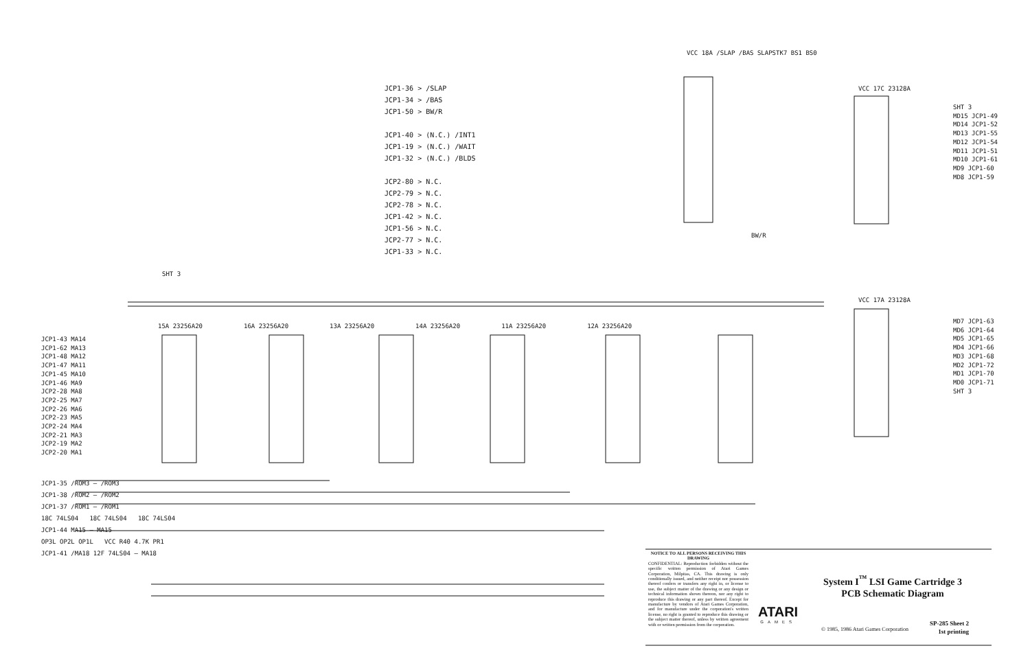JCP1-36 > /SLAP
JCP1-34 > /BAS
JCP1-50 > BW/R
JCP1-40 > (N.C.) /INT1
JCP1-19 > (N.C.) /WAIT
JCP1-32 > (N.C.) /BLDS
JCP2-80 > N.C.
JCP2-79 > N.C.
JCP2-78 > N.C.
JCP1-42 > N.C.
JCP1-56 > N.C.
JCP2-77 > N.C.
JCP1-33 > N.C.
JCP1-43 MA14
JCP1-62 MA13
JCP1-48 MA12
JCP1-47 MA11
JCP1-45 MA10
JCP1-46 MA9
JCP2-28 MA8
JCP2-25 MA7
JCP2-26 MA6
JCP2-23 MA5
JCP2-24 MA4
JCP2-21 MA3
JCP2-19 MA2
JCP2-20 MA1
15A 23256A20 16A 23256A20 13A 23256A20 14A 23256A20 11A 23256A20 12A 23256A20
SHT 3
VCC 18A /SLAP /BAS SLAPSTK7 BS1 BS0
VCC 17C 23128A
VCC 17A 23128A
BW/R
SHT 3
MD15 JCP1-49
MD14 JCP1-52
MD13 JCP1-55
MD12 JCP1-54
MD11 JCP1-51
MD10 JCP1-61
MD9 JCP1-60
MD8 JCP1-59
MD7 JCP1-63
MD6 JCP1-64
MD5 JCP1-65
MD4 JCP1-66
MD3 JCP1-68
MD2 JCP1-72
MD1 JCP1-70
MD0 JCP1-71
SHT 3
JCP1-35 /ROM3 — /ROM3
JCP1-38 /ROM2 — /ROM2
JCP1-37 /ROM1 — /ROM1
18C 74LS04 18C 74LS04 18C 74LS04
JCP1-44 MA15 — MA15
OP3L OP2L OP1L VCC R40 4.7K PR1
JCP1-41 /MA18 12F 74LS04 — MA18
NOTICE TO ALL PERSONS RECEIVING THIS DRAWING
CONFIDENTIAL: Reproduction forbidden without the specific written permission of Atari Games Corporation, Milpitas, CA. This drawing is only conditionally issued, and neither receipt nor possession thereof confers or transfers any right in, or license to use, the subject matter of the drawing or any design or technical information shown thereon, nor any right to reproduce this drawing or any part thereof. Except for manufacture by vendors of Atari Games Corporation, and for manufacture under the corporation's written license, no right is granted to reproduce this drawing or the subject matter thereof, unless by written agreement with or written permission from the corporation.
ATARI
GAMES
System I<sup>™</sup> LSI Game Cartridge 3
PCB Schematic Diagram
© 1985, 1986 Atari Games Corporation
SP-285 Sheet 2
1st printing